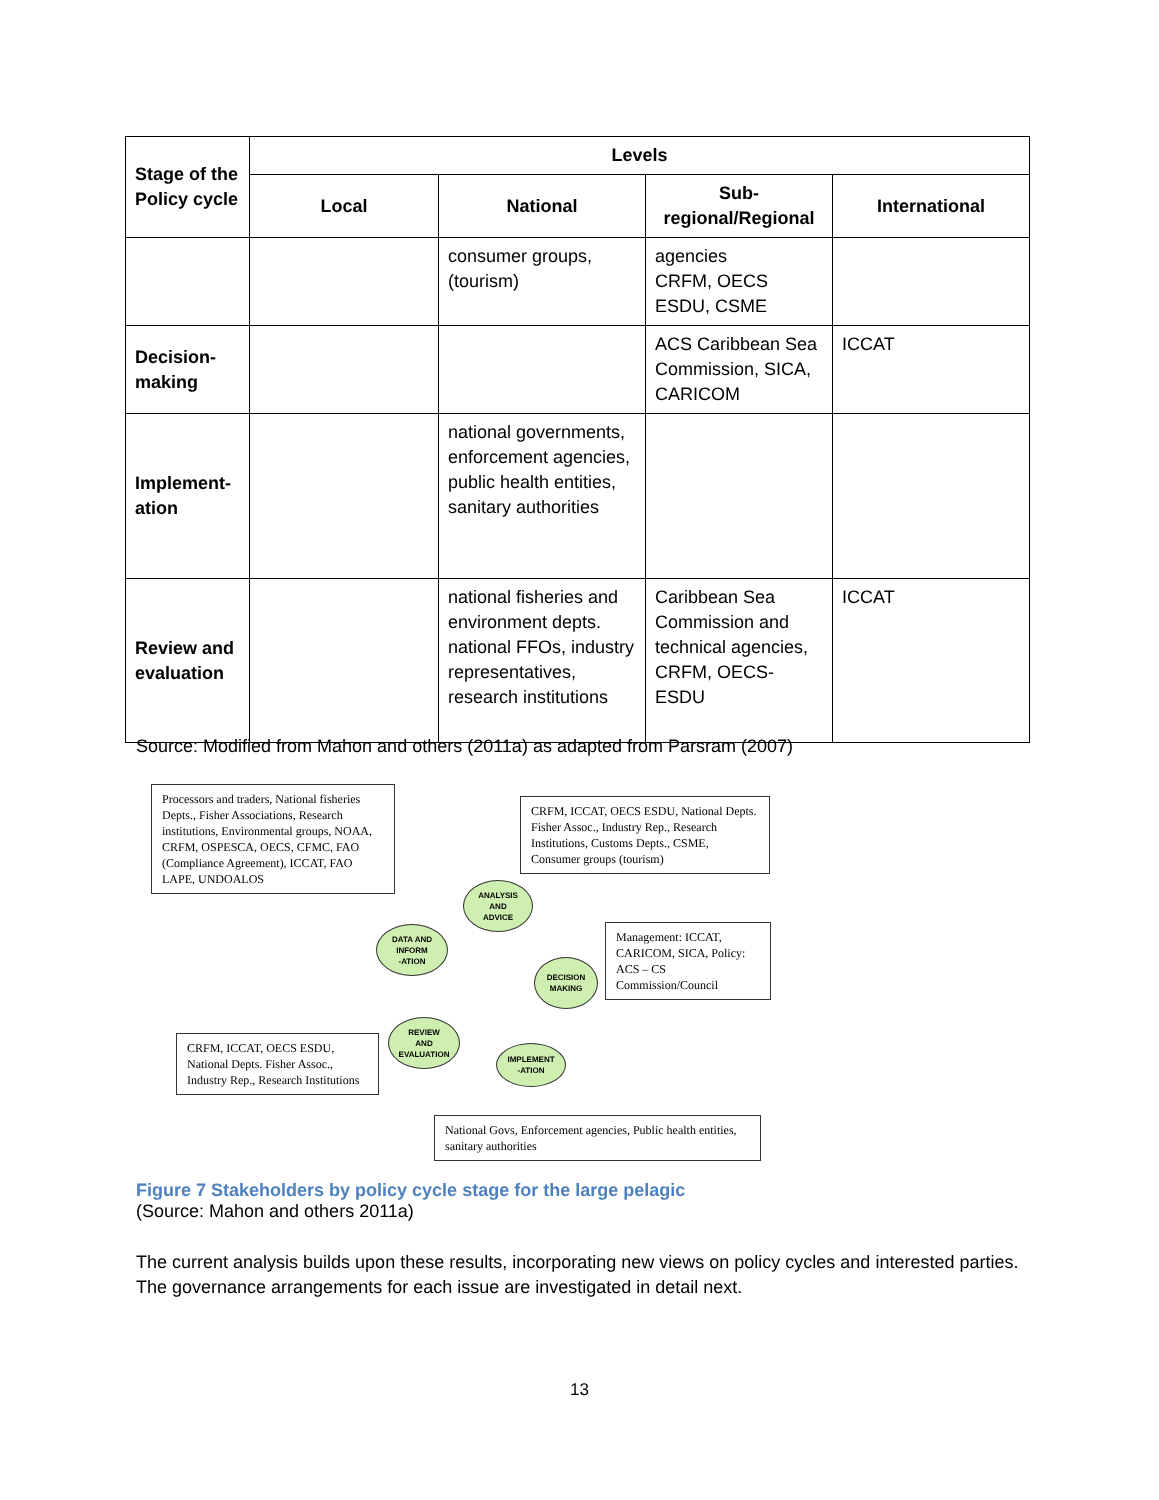| Stage of the Policy cycle | Levels | | | |
| --- | --- | --- | --- | --- |
| | Local | National | Sub-regional/Regional | International |
| | | consumer groups, (tourism) | agencies CRFM, OECS ESDU, CSME | |
| Decision-making | | | ACS Caribbean Sea Commission, SICA, CARICOM | ICCAT |
| Implement-ation | | national governments, enforcement agencies, public health entities, sanitary authorities | | |
| Review and evaluation | | national fisheries and environment depts. national FFOs, industry representatives, research institutions | Caribbean Sea Commission and technical agencies, CRFM, OECS-ESDU | ICCAT |
Source: Modified from Mahon and others (2011a) as adapted from Parsram (2007)
Processors and traders, National fisheries Depts., Fisher Associations, Research institutions, Environmental groups, NOAA, CRFM, OSPESCA, OECS, CFMC, FAO (Compliance Agreement), ICCAT, FAO LAPE, UNDOALOS
CRFM, ICCAT, OECS ESDU, National Depts. Fisher Assoc., Industry Rep., Research Institutions, Customs Depts., CSME, Consumer groups (tourism)
Management: ICCAT, CARICOM, SICA, Policy: ACS – CS Commission/Council
CRFM, ICCAT, OECS ESDU, National Depts. Fisher Assoc., Industry Rep., Research Institutions
National Govs, Enforcement agencies, Public health entities, sanitary authorities
ANALYSIS
AND
ADVICE
DATA AND
INFORM
-ATION
DECISION
MAKING
REVIEW
AND
EVALUATION
IMPLEMENT
-ATION
Figure 7 Stakeholders by policy cycle stage for the large pelagic
(Source: Mahon and others 2011a)
The current analysis builds upon these results, incorporating new views on policy cycles and interested parties. The governance arrangements for each issue are investigated in detail next.
13